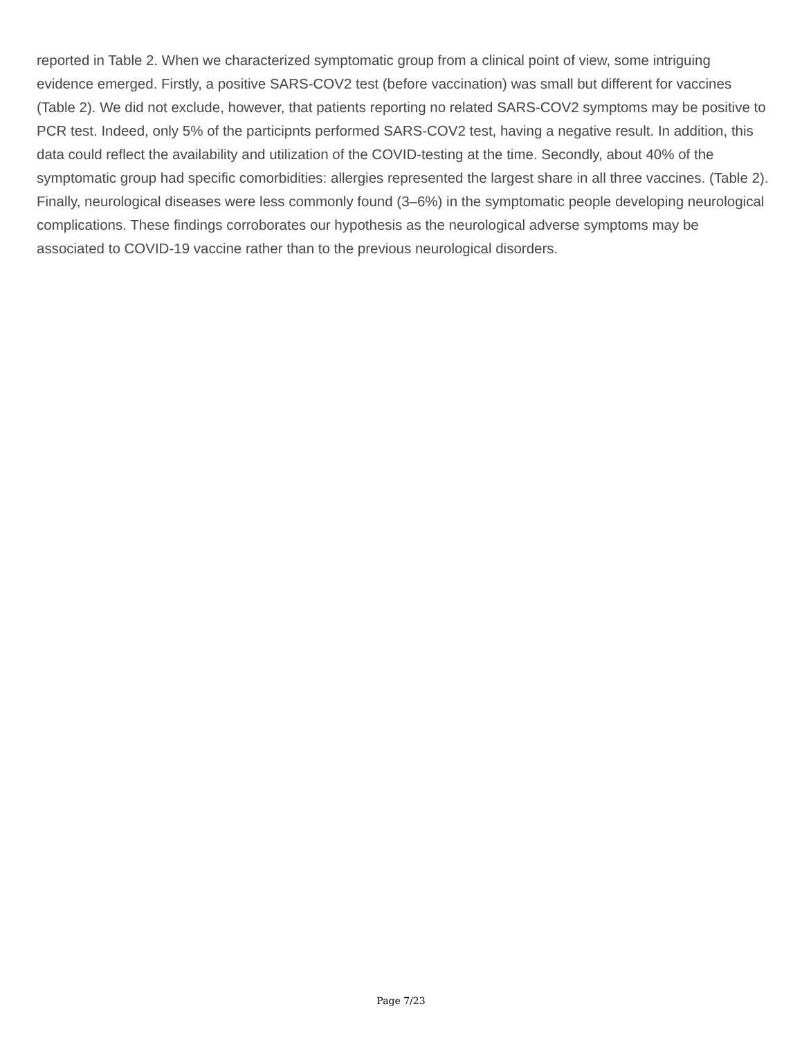reported in Table 2. When we characterized symptomatic group from a clinical point of view, some intriguing evidence emerged. Firstly, a positive SARS-COV2 test (before vaccination) was small but different for vaccines (Table 2). We did not exclude, however, that patients reporting no related SARS-COV2 symptoms may be positive to PCR test. Indeed, only 5% of the participnts performed SARS-COV2 test, having a negative result. In addition, this data could reflect the availability and utilization of the COVID-testing at the time. Secondly, about 40% of the symptomatic group had specific comorbidities: allergies represented the largest share in all three vaccines. (Table 2). Finally, neurological diseases were less commonly found (3–6%) in the symptomatic people developing neurological complications. These findings corroborates our hypothesis as the neurological adverse symptoms may be associated to COVID-19 vaccine rather than to the previous neurological disorders.
Page 7/23